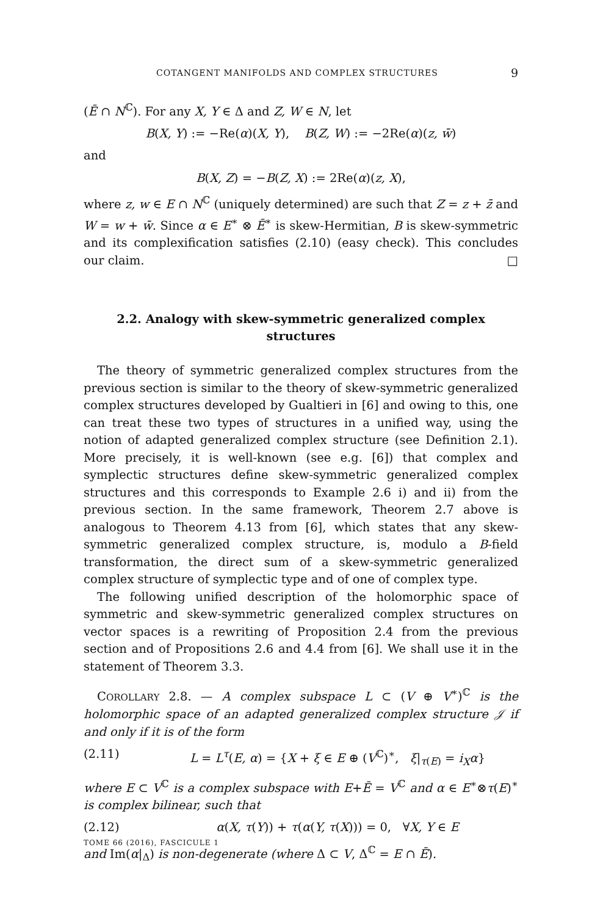COTANGENT MANIFOLDS AND COMPLEX STRUCTURES 9
(Ē ∩ N<sup>ℂ</sup>). For any X, Y ∈ Δ and Z, W ∈ N, let
B(X, Y) := −Re(α)(X, Y), B(Z, W) := −2Re(α)(z, w̄)
and
B(X, Z) = −B(Z, X) := 2Re(α)(z, X),
where z, w ∈ E ∩ N<sup>ℂ</sup> (uniquely determined) are such that Z = z + z̄ and W = w + w̄. Since α ∈ E<sup>∗</sup> ⊗ Ē<sup>∗</sup> is skew-Hermitian, B is skew-symmetric and its complexification satisfies (2.10) (easy check). This concludes our claim. □
2.2. Analogy with skew-symmetric generalized complex structures
The theory of symmetric generalized complex structures from the previous section is similar to the theory of skew-symmetric generalized complex structures developed by Gualtieri in [6] and owing to this, one can treat these two types of structures in a unified way, using the notion of adapted generalized complex structure (see Definition 2.1). More precisely, it is well-known (see e.g. [6]) that complex and symplectic structures define skew-symmetric generalized complex structures and this corresponds to Example 2.6 i) and ii) from the previous section. In the same framework, Theorem 2.7 above is analogous to Theorem 4.13 from [6], which states that any skew-symmetric generalized complex structure, is, modulo a B-field transformation, the direct sum of a skew-symmetric generalized complex structure of symplectic type and of one of complex type.
The following unified description of the holomorphic space of symmetric and skew-symmetric generalized complex structures on vector spaces is a rewriting of Proposition 2.4 from the previous section and of Propositions 2.6 and 4.4 from [6]. We shall use it in the statement of Theorem 3.3.
COROLLARY 2.8. — A complex subspace L ⊂ (V ⊕ V<sup>∗</sup>)<sup>ℂ</sup> is the holomorphic space of an adapted generalized complex structure 𝒥 if and only if it is of the form
(2.11) L = L<sup>τ</sup>(E, α) = {X + ξ ∈ E ⊕ (V<sup>ℂ</sup>)<sup>∗</sup>, ξ|<sub>τ(E)</sub> = i<sub>X</sub>α}
where E ⊂ V<sup>ℂ</sup> is a complex subspace with E+Ē = V<sup>ℂ</sup> and α ∈ E<sup>∗</sup>⊗τ(E)<sup>∗</sup> is complex bilinear, such that
(2.12) α(X, τ(Y)) + τ(α(Y, τ(X))) = 0, ∀X, Y ∈ E
and Im(α|<sub>Δ</sub>) is non-degenerate (where Δ ⊂ V, Δ<sup>ℂ</sup> = E ∩ Ē).
TOME 66 (2016), FASCICULE 1